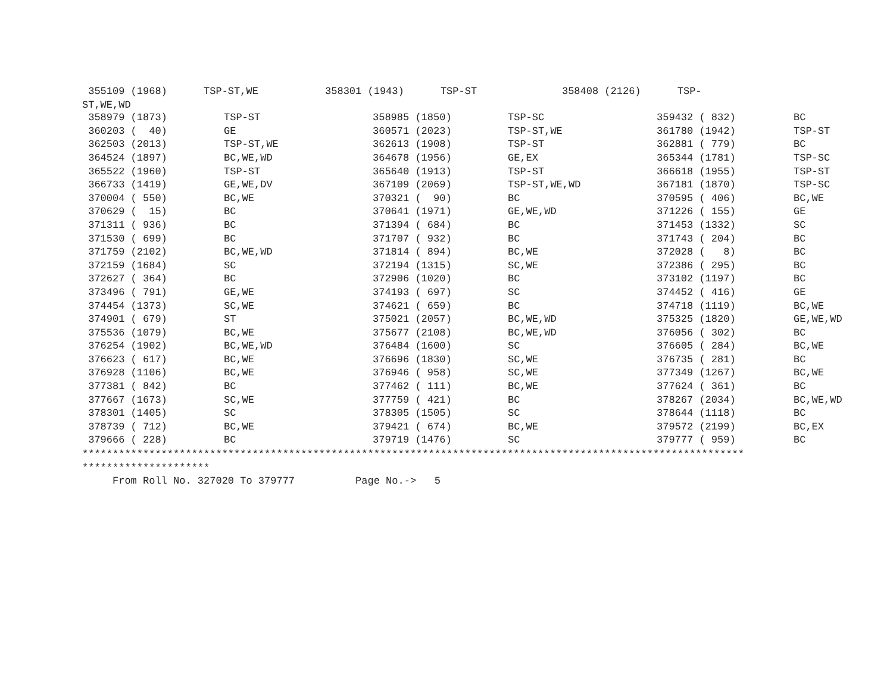355109 (1968)      TSP-ST,WE           358301 (1943)      TSP-ST              358408 (2126)      TSP-
ST,WE,WD
| 358979 (1873) | TSP-ST | 358985 (1850) | TSP-SC | 359432 ( 832) | BC |
| 360203 ( 40) | GE | 360571 (2023) | TSP-ST,WE | 361780 (1942) | TSP-ST |
| 362503 (2013) | TSP-ST,WE | 362613 (1908) | TSP-ST | 362881 ( 779) | BC |
| 364524 (1897) | BC,WE,WD | 364678 (1956) | GE,EX | 365344 (1781) | TSP-SC |
| 365522 (1960) | TSP-ST | 365640 (1913) | TSP-ST | 366618 (1955) | TSP-ST |
| 366733 (1419) | GE,WE,DV | 367109 (2069) | TSP-ST,WE,WD | 367181 (1870) | TSP-SC |
| 370004 ( 550) | BC,WE | 370321 ( 90) | BC | 370595 ( 406) | BC,WE |
| 370629 ( 15) | BC | 370641 (1971) | GE,WE,WD | 371226 ( 155) | GE |
| 371311 ( 936) | BC | 371394 ( 684) | BC | 371453 (1332) | SC |
| 371530 ( 699) | BC | 371707 ( 932) | BC | 371743 ( 204) | BC |
| 371759 (2102) | BC,WE,WD | 371814 ( 894) | BC,WE | 372028 ( 8) | BC |
| 372159 (1684) | SC | 372194 (1315) | SC,WE | 372386 ( 295) | BC |
| 372627 ( 364) | BC | 372906 (1020) | BC | 373102 (1197) | BC |
| 373496 ( 791) | GE,WE | 374193 ( 697) | SC | 374452 ( 416) | GE |
| 374454 (1373) | SC,WE | 374621 ( 659) | BC | 374718 (1119) | BC,WE |
| 374901 ( 679) | ST | 375021 (2057) | BC,WE,WD | 375325 (1820) | GE,WE,WD |
| 375536 (1079) | BC,WE | 375677 (2108) | BC,WE,WD | 376056 ( 302) | BC |
| 376254 (1902) | BC,WE,WD | 376484 (1600) | SC | 376605 ( 284) | BC,WE |
| 376623 ( 617) | BC,WE | 376696 (1830) | SC,WE | 376735 ( 281) | BC |
| 376928 (1106) | BC,WE | 376946 ( 958) | SC,WE | 377349 (1267) | BC,WE |
| 377381 ( 842) | BC | 377462 ( 111) | BC,WE | 377624 ( 361) | BC |
| 377667 (1673) | SC,WE | 377759 ( 421) | BC | 378267 (2034) | BC,WE,WD |
| 378301 (1405) | SC | 378305 (1505) | SC | 378644 (1118) | BC |
| 378739 ( 712) | BC,WE | 379421 ( 674) | BC,WE | 379572 (2199) | BC,EX |
| 379666 ( 228) | BC | 379719 (1476) | SC | 379777 ( 959) | BC |
*************************************************************************************************************
*********************
     From Roll No. 327020 To 379777          Page No.->   5